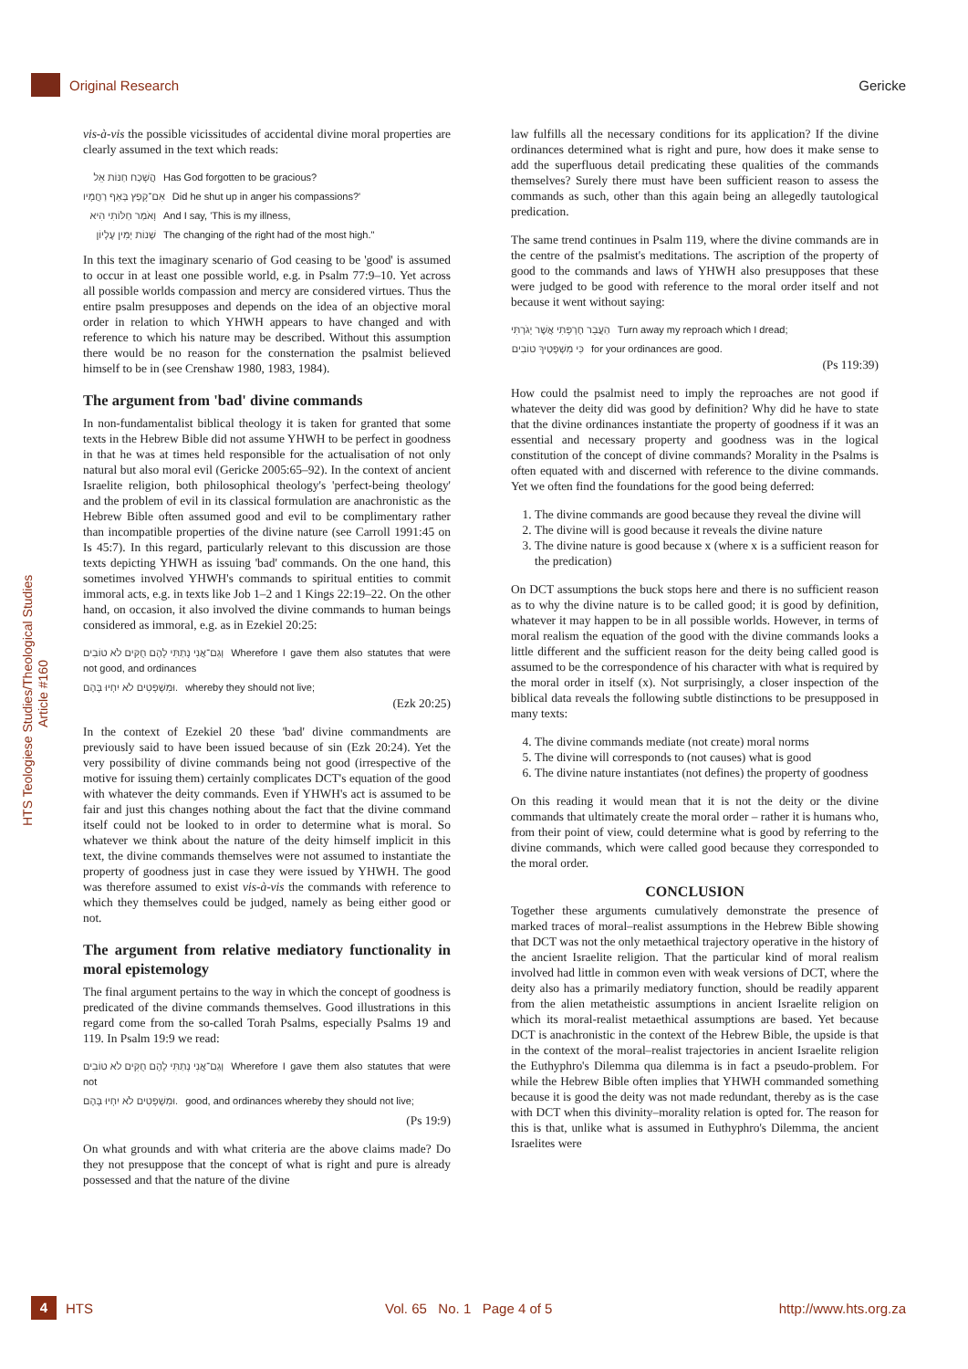Original Research Gericke
HTS Teologiese Studies/Theological Studies Article #160
vis-à-vis the possible vicissitudes of accidental divine moral properties are clearly assumed in the text which reads:
הֲשָׁכַח חַנּוֹת אֵל Has God forgotten to be gracious?
אִם־קָפַץ בְּאַף רַחֲמָיו Did he shut up in anger his compassions?'
וָאֹמַר חַלּוֹתִי הִיא And I say, 'This is my illness,
שְׁנוֹת יְמִין עֶלְיוֹן The changing of the right had of the most high."
In this text the imaginary scenario of God ceasing to be 'good' is assumed to occur in at least one possible world, e.g. in Psalm 77:9–10. Yet across all possible worlds compassion and mercy are considered virtues. Thus the entire psalm presupposes and depends on the idea of an objective moral order in relation to which YHWH appears to have changed and with reference to which his nature may be described. Without this assumption there would be no reason for the consternation the psalmist believed himself to be in (see Crenshaw 1980, 1983, 1984).
The argument from 'bad' divine commands
In non-fundamentalist biblical theology it is taken for granted that some texts in the Hebrew Bible did not assume YHWH to be perfect in goodness in that he was at times held responsible for the actualisation of not only natural but also moral evil (Gericke 2005:65–92). In the context of ancient Israelite religion, both philosophical theology's 'perfect-being theology' and the problem of evil in its classical formulation are anachronistic as the Hebrew Bible often assumed good and evil to be complimentary rather than incompatible properties of the divine nature (see Carroll 1991:45 on Is 45:7). In this regard, particularly relevant to this discussion are those texts depicting YHWH as issuing 'bad' commands. On the one hand, this sometimes involved YHWH's commands to spiritual entities to commit immoral acts, e.g. in texts like Job 1–2 and 1 Kings 22:19–22. On the other hand, on occasion, it also involved the divine commands to human beings considered as immoral, e.g. as in Ezekiel 20:25:
וְגַם־אֲנִי נָתַתִּי לָהֶם חֻקִּים לֹא טוֹבִים Wherefore I gave them also statutes that were not good, and ordinances
וּמִשְׁפָּטִים לֹא יִחְיוּ בָּהֶם. whereby they should not live;
(Ezk 20:25)
In the context of Ezekiel 20 these 'bad' divine commandments are previously said to have been issued because of sin (Ezk 20:24). Yet the very possibility of divine commands being not good (irrespective of the motive for issuing them) certainly complicates DCT's equation of the good with whatever the deity commands. Even if YHWH's act is assumed to be fair and just this changes nothing about the fact that the divine command itself could not be looked to in order to determine what is moral. So whatever we think about the nature of the deity himself implicit in this text, the divine commands themselves were not assumed to instantiate the property of goodness just in case they were issued by YHWH. The good was therefore assumed to exist vis-à-vis the commands with reference to which they themselves could be judged, namely as being either good or not.
The argument from relative mediatory functionality in moral epistemology
The final argument pertains to the way in which the concept of goodness is predicated of the divine commands themselves. Good illustrations in this regard come from the so-called Torah Psalms, especially Psalms 19 and 119. In Psalm 19:9 we read:
וְגַם־אֲנִי נָתַתִּי לָהֶם חֻקִּים לֹא טוֹבִים Wherefore I gave them also statutes that were not
וּמִשְׁפָּטִים לֹא יִחְיוּ בָּהֶם. good, and ordinances whereby they should not live;
(Ps 19:9)
On what grounds and with what criteria are the above claims made? Do they not presuppose that the concept of what is right and pure is already possessed and that the nature of the divine
law fulfills all the necessary conditions for its application? If the divine ordinances determined what is right and pure, how does it make sense to add the superfluous detail predicating these qualities of the commands themselves? Surely there must have been sufficient reason to assess the commands as such, other than this again being an allegedly tautological predication.
The same trend continues in Psalm 119, where the divine commands are in the centre of the psalmist's meditations. The ascription of the property of good to the commands and laws of YHWH also presupposes that these were judged to be good with reference to the moral order itself and not because it went without saying:
הַעֲבֵר חֶרְפָּתִי אֲשֶׁר יָגֹרְתִּי Turn away my reproach which I dread;
כִּי מִשְׁפָּטֶיךָ טוֹבִים for your ordinances are good.
(Ps 119:39)
How could the psalmist need to imply the reproaches are not good if whatever the deity did was good by definition? Why did he have to state that the divine ordinances instantiate the property of goodness if it was an essential and necessary property and goodness was in the logical constitution of the concept of divine commands? Morality in the Psalms is often equated with and discerned with reference to the divine commands. Yet we often find the foundations for the good being deferred:
1. The divine commands are good because they reveal the divine will
2. The divine will is good because it reveals the divine nature
3. The divine nature is good because x (where x is a sufficient reason for the predication)
On DCT assumptions the buck stops here and there is no sufficient reason as to why the divine nature is to be called good; it is good by definition, whatever it may happen to be in all possible worlds. However, in terms of moral realism the equation of the good with the divine commands looks a little different and the sufficient reason for the deity being called good is assumed to be the correspondence of his character with what is required by the moral order in itself (x). Not surprisingly, a closer inspection of the biblical data reveals the following subtle distinctions to be presupposed in many texts:
4. The divine commands mediate (not create) moral norms
5. The divine will corresponds to (not causes) what is good
6. The divine nature instantiates (not defines) the property of goodness
On this reading it would mean that it is not the deity or the divine commands that ultimately create the moral order – rather it is humans who, from their point of view, could determine what is good by referring to the divine commands, which were called good because they corresponded to the moral order.
CONCLUSION
Together these arguments cumulatively demonstrate the presence of marked traces of moral–realist assumptions in the Hebrew Bible showing that DCT was not the only metaethical trajectory operative in the history of the ancient Israelite religion. That the particular kind of moral realism involved had little in common even with weak versions of DCT, where the deity also has a primarily mediatory function, should be readily apparent from the alien metatheistic assumptions in ancient Israelite religion on which its moral-realist metaethical assumptions are based. Yet because DCT is anachronistic in the context of the Hebrew Bible, the upside is that in the context of the moral–realist trajectories in ancient Israelite religion the Euthyphro's Dilemma qua dilemma is in fact a pseudo-problem. For while the Hebrew Bible often implies that YHWH commanded something because it is good the deity was not made redundant, thereby as is the case with DCT when this divinity–morality relation is opted for. The reason for this is that, unlike what is assumed in Euthyphro's Dilemma, the ancient Israelites were
4
HTS Vol. 65 No. 1 Page 4 of 5 http://www.hts.org.za